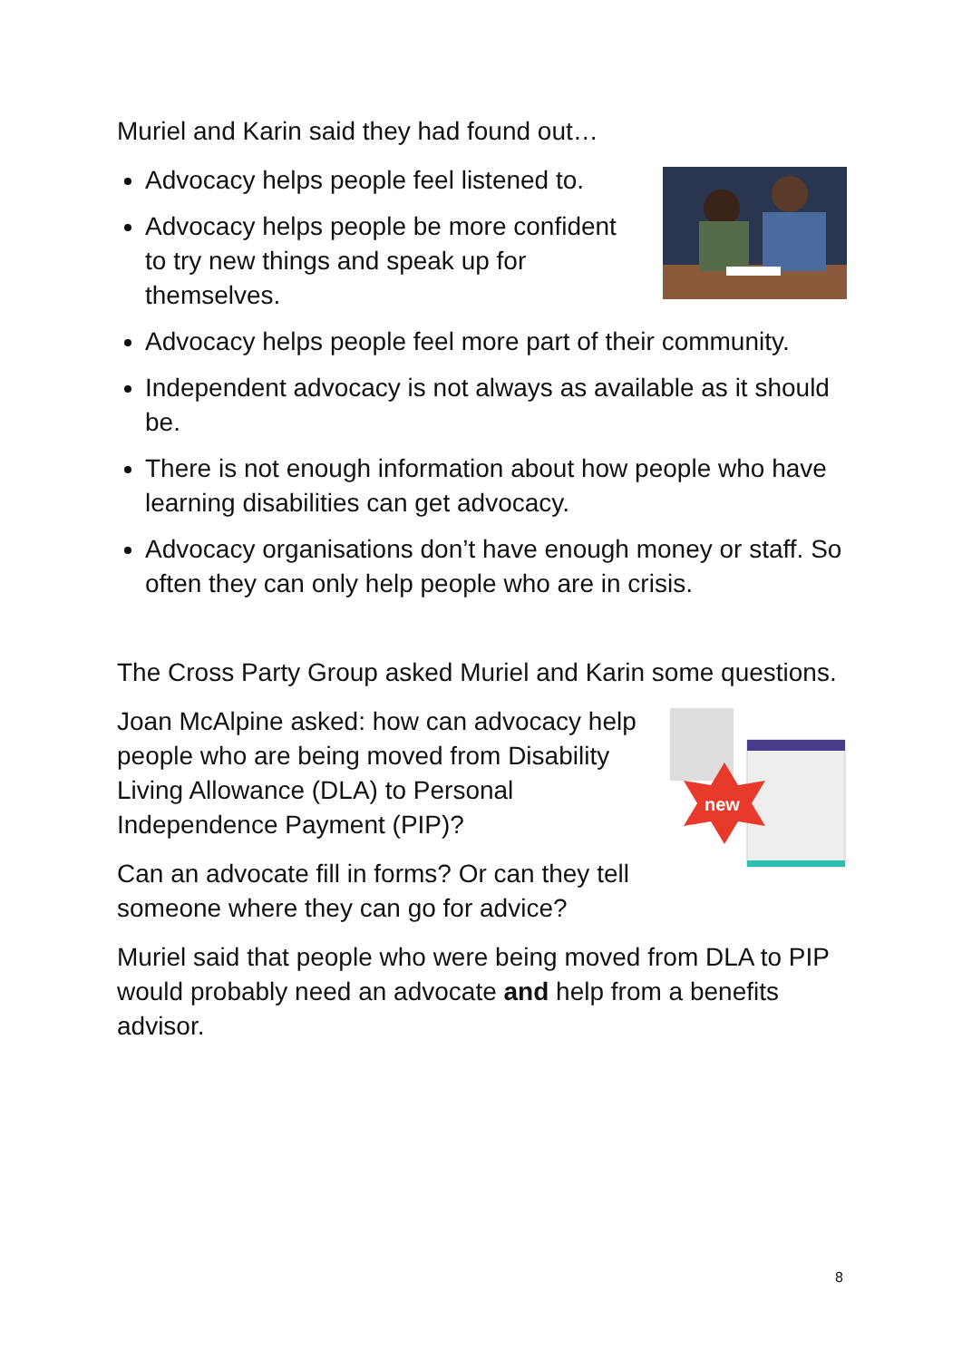Muriel and Karin said they had found out…
Advocacy helps people feel listened to.
Advocacy helps people be more confident to try new things and speak up for themselves.
Advocacy helps people feel more part of their community.
Independent advocacy is not always as available as it should be.
There is not enough information about how people who have learning disabilities can get advocacy.
Advocacy organisations don’t have enough money or staff. So often they can only help people who are in crisis.
The Cross Party Group asked Muriel and Karin some questions.
new
Joan McAlpine asked: how can advocacy help people who are being moved from Disability Living Allowance (DLA) to Personal Independence Payment (PIP)?
Can an advocate fill in forms? Or can they tell someone where they can go for advice?
Muriel said that people who were being moved from DLA to PIP would probably need an advocate and help from a benefits advisor.
8